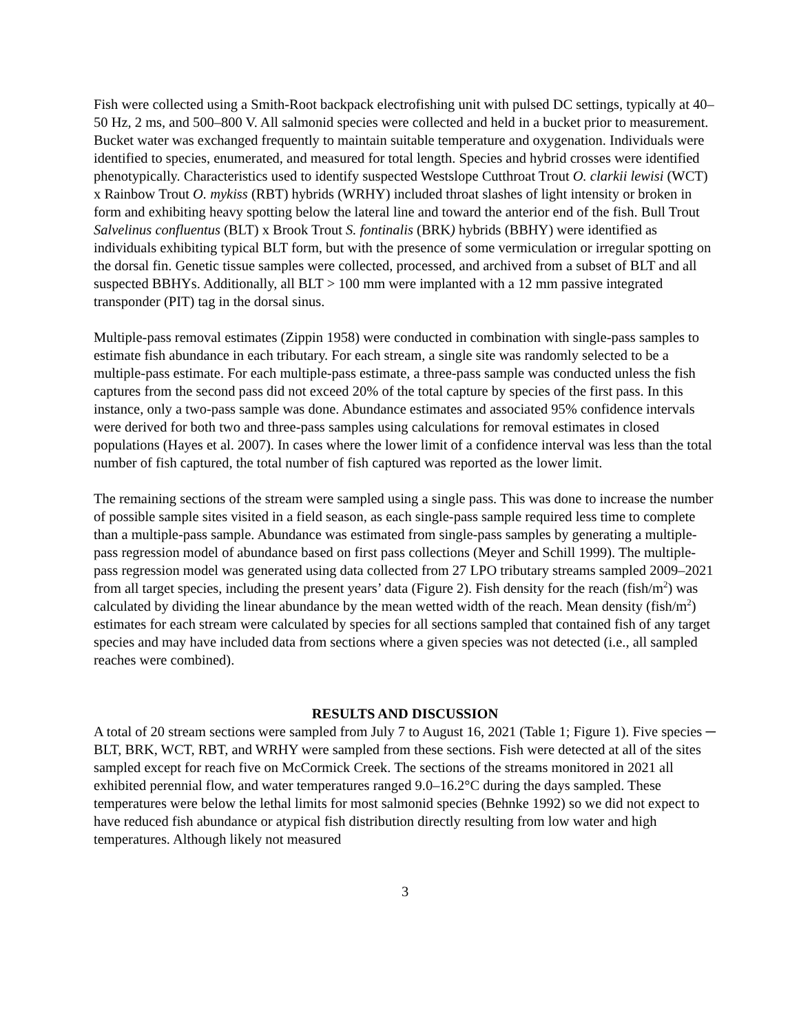Fish were collected using a Smith-Root backpack electrofishing unit with pulsed DC settings, typically at 40–50 Hz, 2 ms, and 500–800 V. All salmonid species were collected and held in a bucket prior to measurement. Bucket water was exchanged frequently to maintain suitable temperature and oxygenation. Individuals were identified to species, enumerated, and measured for total length. Species and hybrid crosses were identified phenotypically. Characteristics used to identify suspected Westslope Cutthroat Trout O. clarkii lewisi (WCT) x Rainbow Trout O. mykiss (RBT) hybrids (WRHY) included throat slashes of light intensity or broken in form and exhibiting heavy spotting below the lateral line and toward the anterior end of the fish. Bull Trout Salvelinus confluentus (BLT) x Brook Trout S. fontinalis (BRK) hybrids (BBHY) were identified as individuals exhibiting typical BLT form, but with the presence of some vermiculation or irregular spotting on the dorsal fin. Genetic tissue samples were collected, processed, and archived from a subset of BLT and all suspected BBHYs. Additionally, all BLT > 100 mm were implanted with a 12 mm passive integrated transponder (PIT) tag in the dorsal sinus.
Multiple-pass removal estimates (Zippin 1958) were conducted in combination with single-pass samples to estimate fish abundance in each tributary. For each stream, a single site was randomly selected to be a multiple-pass estimate. For each multiple-pass estimate, a three-pass sample was conducted unless the fish captures from the second pass did not exceed 20% of the total capture by species of the first pass. In this instance, only a two-pass sample was done. Abundance estimates and associated 95% confidence intervals were derived for both two and three-pass samples using calculations for removal estimates in closed populations (Hayes et al. 2007). In cases where the lower limit of a confidence interval was less than the total number of fish captured, the total number of fish captured was reported as the lower limit.
The remaining sections of the stream were sampled using a single pass. This was done to increase the number of possible sample sites visited in a field season, as each single-pass sample required less time to complete than a multiple-pass sample. Abundance was estimated from single-pass samples by generating a multiple-pass regression model of abundance based on first pass collections (Meyer and Schill 1999). The multiple-pass regression model was generated using data collected from 27 LPO tributary streams sampled 2009–2021 from all target species, including the present years’ data (Figure 2). Fish density for the reach (fish/m<sup>2</sup>) was calculated by dividing the linear abundance by the mean wetted width of the reach. Mean density (fish/m<sup>2</sup>) estimates for each stream were calculated by species for all sections sampled that contained fish of any target species and may have included data from sections where a given species was not detected (i.e., all sampled reaches were combined).
RESULTS AND DISCUSSION
A total of 20 stream sections were sampled from July 7 to August 16, 2021 (Table 1; Figure 1). Five species ─ BLT, BRK, WCT, RBT, and WRHY were sampled from these sections. Fish were detected at all of the sites sampled except for reach five on McCormick Creek. The sections of the streams monitored in 2021 all exhibited perennial flow, and water temperatures ranged 9.0–16.2°C during the days sampled. These temperatures were below the lethal limits for most salmonid species (Behnke 1992) so we did not expect to have reduced fish abundance or atypical fish distribution directly resulting from low water and high temperatures. Although likely not measured
3